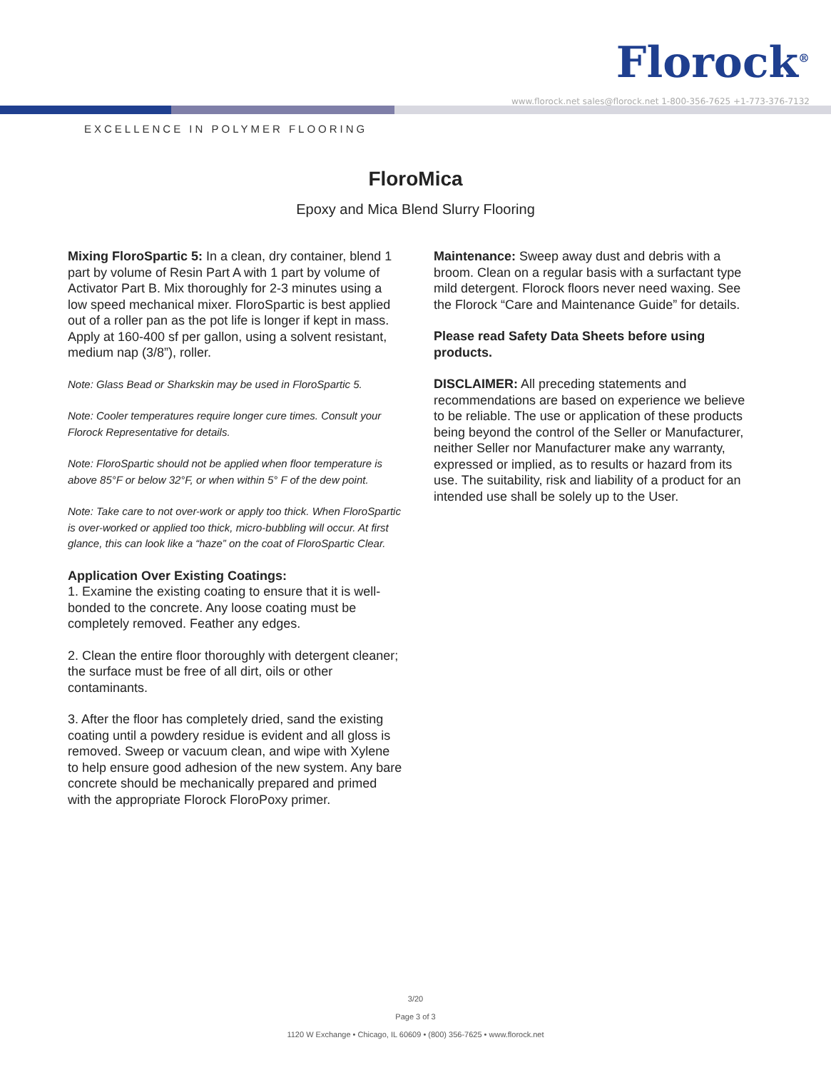Florock<sup>®</sup>
www.florock.net sales@florock.net 1-800-356-7625 +1-773-376-7132
EXCELLENCE IN POLYMER FLOORING
FloroMica
Epoxy and Mica Blend Slurry Flooring
Mixing FloroSpartic 5: In a clean, dry container, blend 1 part by volume of Resin Part A with 1 part by volume of Activator Part B. Mix thoroughly for 2-3 minutes using a low speed mechanical mixer. FloroSpartic is best applied out of a roller pan as the pot life is longer if kept in mass. Apply at 160-400 sf per gallon, using a solvent resistant, medium nap (3/8”), roller.
Note: Glass Bead or Sharkskin may be used in FloroSpartic 5.
Note: Cooler temperatures require longer cure times. Consult your Florock Representative for details.
Note: FloroSpartic should not be applied when floor temperature is above 85°F or below 32°F, or when within 5° F of the dew point.
Note: Take care to not over-work or apply too thick. When FloroSpartic is over-worked or applied too thick, micro-bubbling will occur. At first glance, this can look like a “haze” on the coat of FloroSpartic Clear.
Application Over Existing Coatings:
1. Examine the existing coating to ensure that it is well-bonded to the concrete. Any loose coating must be completely removed. Feather any edges.
2. Clean the entire floor thoroughly with detergent cleaner; the surface must be free of all dirt, oils or other contaminants.
3. After the floor has completely dried, sand the existing coating until a powdery residue is evident and all gloss is removed. Sweep or vacuum clean, and wipe with Xylene to help ensure good adhesion of the new system. Any bare concrete should be mechanically prepared and primed with the appropriate Florock FloroPoxy primer.
Maintenance: Sweep away dust and debris with a broom. Clean on a regular basis with a surfactant type mild detergent. Florock floors never need waxing. See the Florock “Care and Maintenance Guide” for details.
Please read Safety Data Sheets before using products.
DISCLAIMER: All preceding statements and recommendations are based on experience we believe to be reliable. The use or application of these products being beyond the control of the Seller or Manufacturer, neither Seller nor Manufacturer make any warranty, expressed or implied, as to results or hazard from its use. The suitability, risk and liability of a product for an intended use shall be solely up to the User.
3/20
Page 3 of 3
1120 W Exchange • Chicago, IL 60609 • (800) 356-7625 • www.florock.net